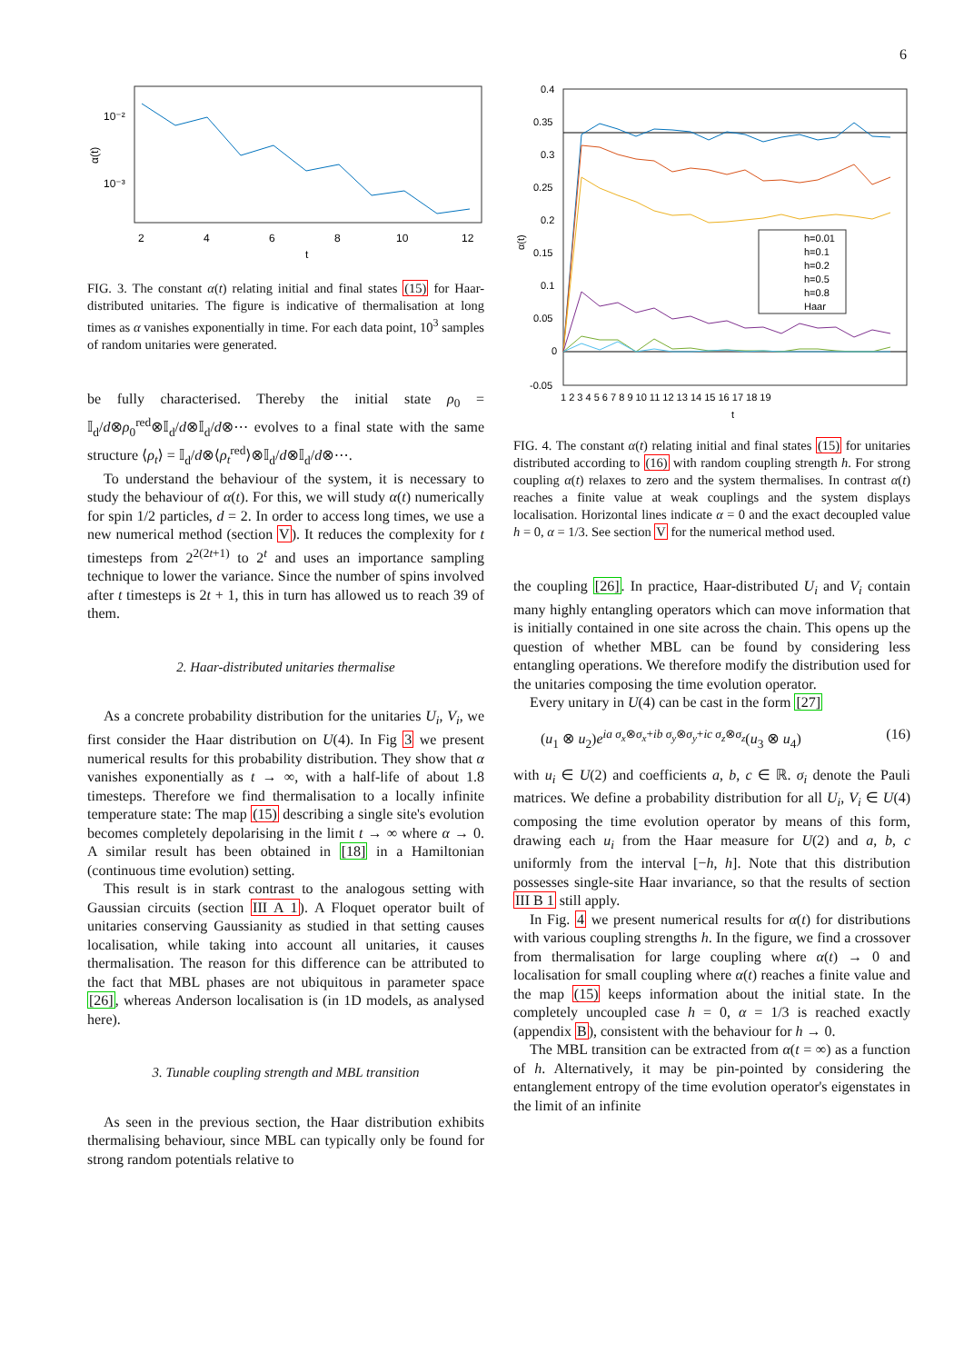6
10⁻²
10⁻³
2
4
6
8
10
12
t
α(t)
FIG. 3. The constant α(t) relating initial and final states (15) for Haar-distributed unitaries. The figure is indicative of thermalisation at long times as α vanishes exponentially in time. For each data point, 10<sup>3</sup> samples of random unitaries were generated.
be fully characterised. Thereby the initial state ρ<sub>0</sub> = 𝕀<sub>d</sub>/d⊗ρ<sub>0</sub><sup>red</sup>⊗𝕀<sub>d</sub>/d⊗𝕀<sub>d</sub>/d⊗⋯ evolves to a final state with the same structure ⟨ρ<sub>t</sub>⟩ = 𝕀<sub>d</sub>/d⊗⟨ρ<sub>t</sub><sup>red</sup>⟩⊗𝕀<sub>d</sub>/d⊗𝕀<sub>d</sub>/d⊗⋯.
To understand the behaviour of the system, it is necessary to study the behaviour of α(t). For this, we will study α(t) numerically for spin 1/2 particles, d = 2. In order to access long times, we use a new numerical method (section V). It reduces the complexity for t timesteps from 2<sup>2(2t+1)</sup> to 2<sup>t</sup> and uses an importance sampling technique to lower the variance. Since the number of spins involved after t timesteps is 2t + 1, this in turn has allowed us to reach 39 of them.
2. Haar-distributed unitaries thermalise
As a concrete probability distribution for the unitaries U<sub>i</sub>, V<sub>i</sub>, we first consider the Haar distribution on U(4). In Fig 3 we present numerical results for this probability distribution. They show that α vanishes exponentially as t → ∞, with a half-life of about 1.8 timesteps. Therefore we find thermalisation to a locally infinite temperature state: The map (15) describing a single site's evolution becomes completely depolarising in the limit t → ∞ where α → 0. A similar result has been obtained in [18] in a Hamiltonian (continuous time evolution) setting.
This result is in stark contrast to the analogous setting with Gaussian circuits (section III A 1). A Floquet operator built of unitaries conserving Gaussianity as studied in that setting causes localisation, while taking into account all unitaries, it causes thermalisation. The reason for this difference can be attributed to the fact that MBL phases are not ubiquitous in parameter space [26], whereas Anderson localisation is (in 1D models, as analysed here).
3. Tunable coupling strength and MBL transition
As seen in the previous section, the Haar distribution exhibits thermalising behaviour, since MBL can typically only be found for strong random potentials relative to
0.4
0.35
0.3
0.25
0.2
0.15
0.1
0.05
0
-0.05
1 2 3 4 5 6 7 8 9 10 11 12 13 14 15 16 17 18 19
t
α(t)
h=0.01
h=0.1
h=0.2
h=0.5
h=0.8
Haar
FIG. 4. The constant α(t) relating initial and final states (15) for unitaries distributed according to (16) with random coupling strength h. For strong coupling α(t) relaxes to zero and the system thermalises. In contrast α(t) reaches a finite value at weak couplings and the system displays localisation. Horizontal lines indicate α = 0 and the exact decoupled value h = 0, α = 1/3. See section V for the numerical method used.
the coupling [26]. In practice, Haar-distributed U<sub>i</sub> and V<sub>i</sub> contain many highly entangling operators which can move information that is initially contained in one site across the chain. This opens up the question of whether MBL can be found by considering less entangling operations. We therefore modify the distribution used for the unitaries composing the time evolution operator.
Every unitary in U(4) can be cast in the form [27]
(u<sub>1</sub> ⊗ u<sub>2</sub>)e<sup>ia σ<sub>x</sub>⊗σ<sub>x</sub>+ib σ<sub>y</sub>⊗σ<sub>y</sub>+ic σ<sub>z</sub>⊗σ<sub>z</sub></sup>(u<sub>3</sub> ⊗ u<sub>4</sub>) (16)
with u<sub>i</sub> ∈ U(2) and coefficients a, b, c ∈ ℝ. σ<sub>i</sub> denote the Pauli matrices. We define a probability distribution for all U<sub>i</sub>, V<sub>i</sub> ∈ U(4) composing the time evolution operator by means of this form, drawing each u<sub>i</sub> from the Haar measure for U(2) and a, b, c uniformly from the interval [−h, h]. Note that this distribution possesses single-site Haar invariance, so that the results of section III B 1 still apply.
In Fig. 4 we present numerical results for α(t) for distributions with various coupling strengths h. In the figure, we find a crossover from thermalisation for large coupling where α(t) → 0 and localisation for small coupling where α(t) reaches a finite value and the map (15) keeps information about the initial state. In the completely uncoupled case h = 0, α = 1/3 is reached exactly (appendix B), consistent with the behaviour for h → 0.
The MBL transition can be extracted from α(t = ∞) as a function of h. Alternatively, it may be pin-pointed by considering the entanglement entropy of the time evolution operator's eigenstates in the limit of an infinite